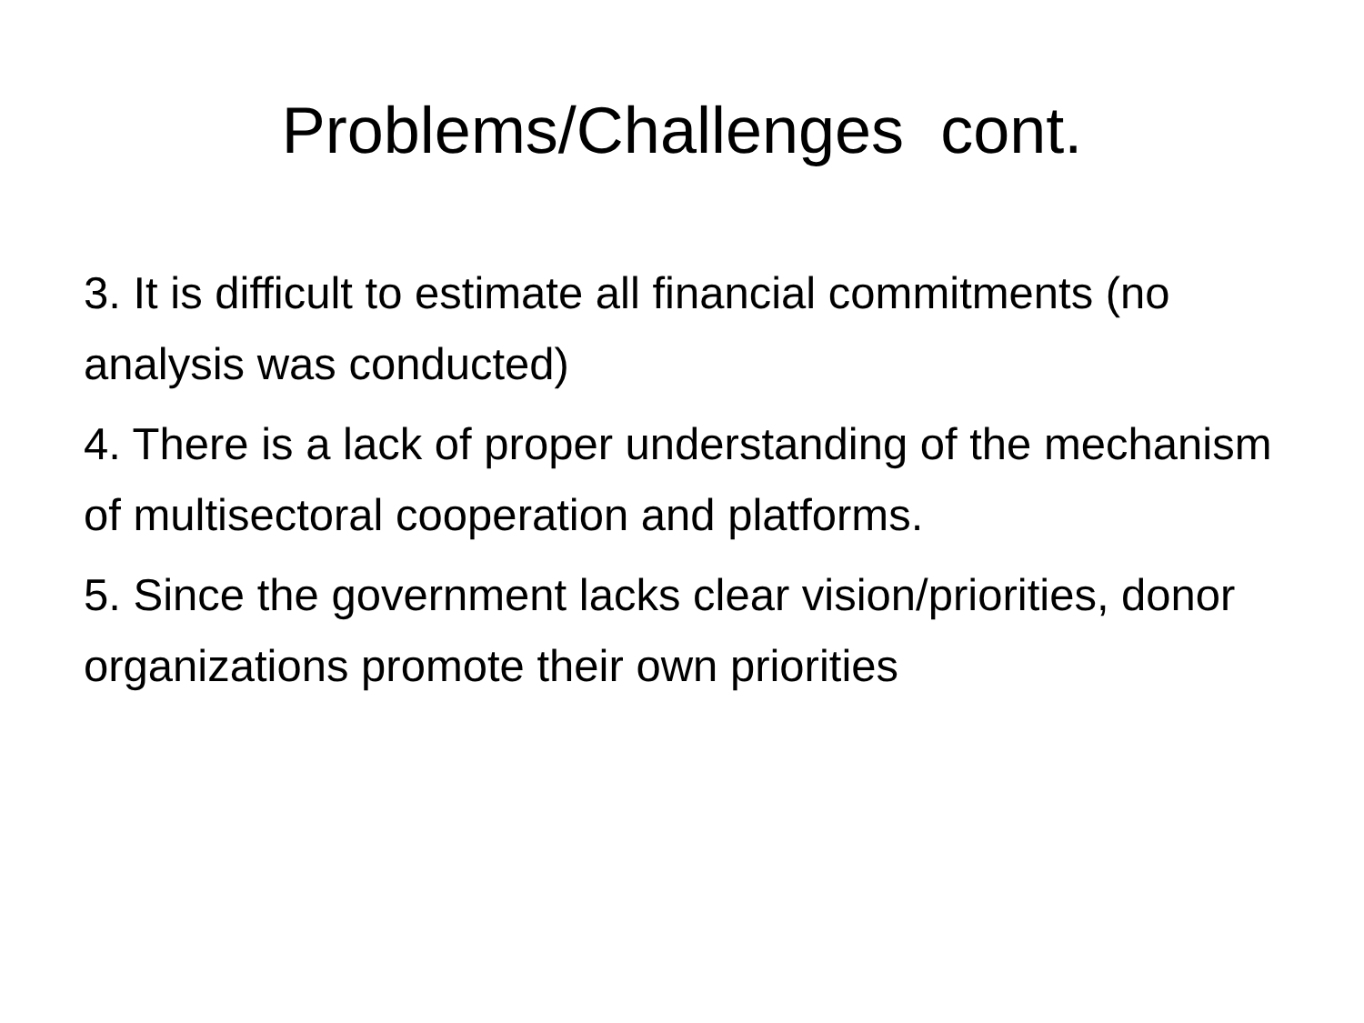Problems/Challenges cont.
3. It is difficult to estimate all financial commitments (no analysis was conducted)
4. There is a lack of proper understanding of the mechanism of multisectoral cooperation and platforms.
5. Since the government lacks clear vision/priorities, donor organizations promote their own priorities